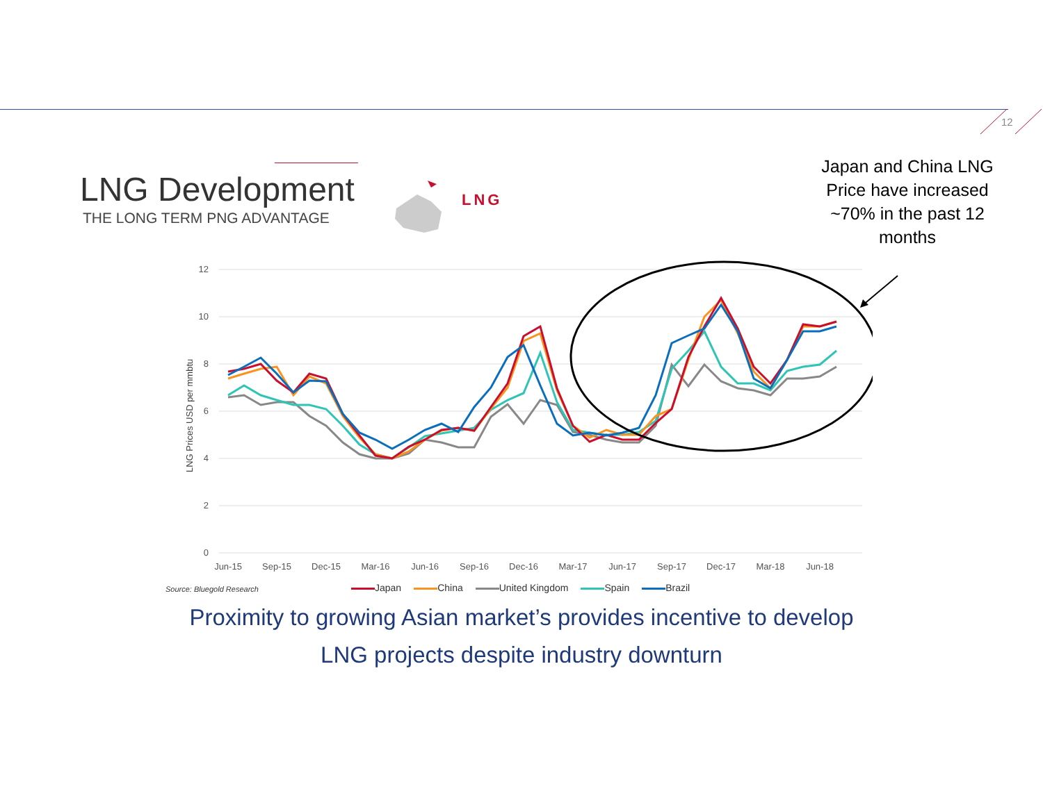12
LNG Development
THE LONG TERM PNG ADVANTAGE
LNG
Japan and China LNG Price have increased ~70% in the past 12 months
12
10
8
6
4
2
0
LNG Prices USD per mmbtu
Jun-15
Sep-15
Dec-15
Mar-16
Jun-16
Sep-16
Dec-16
Mar-17
Jun-17
Sep-17
Dec-17
Mar-18
Jun-18
Source: Bluegold Research
Japan China United Kingdom Spain Brazil
Proximity to growing Asian market’s provides incentive to develop LNG projects despite industry downturn